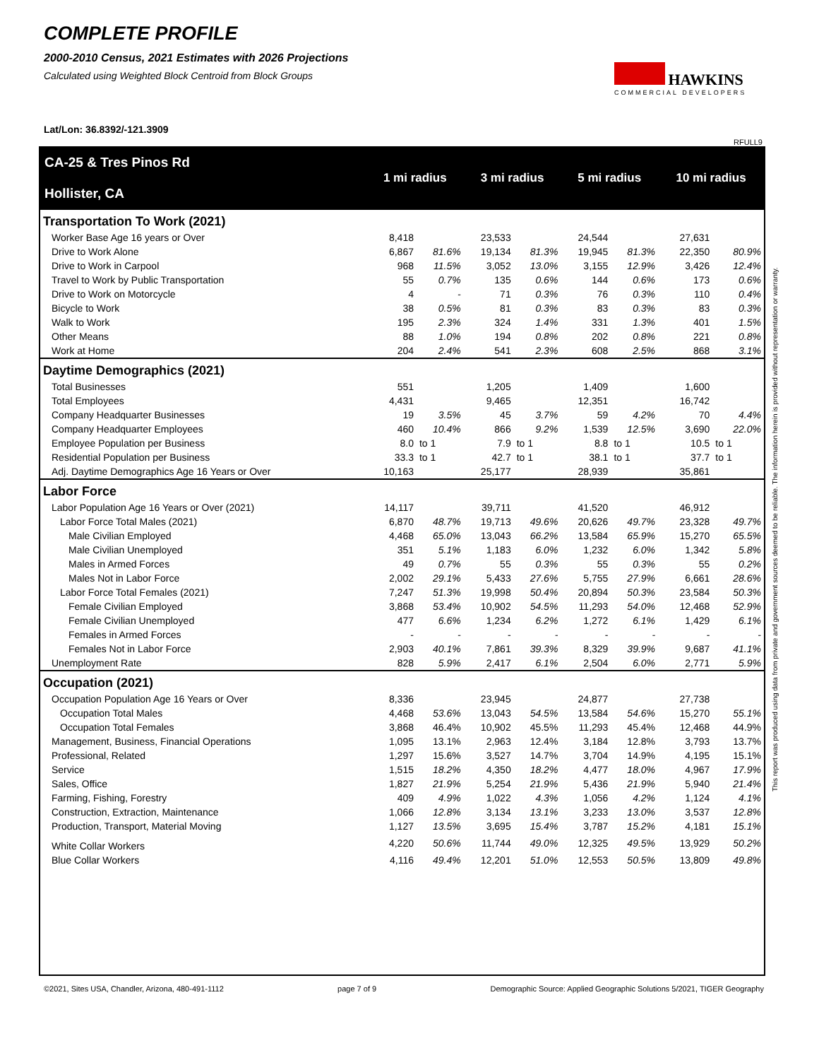COMPLETE PROFILE
2000-2010 Census, 2021 Estimates with 2026 Projections
Calculated using Weighted Block Centroid from Block Groups
Lat/Lon: 36.8392/-121.3909
HAWKINS
COMMERCIAL DEVELOPERS
RFULL9
| CA-25 & Tres Pinos Rd Hollister, CA | 1 mi radius | | 3 mi radius | | 5 mi radius | | 10 mi radius | |
| Transportation To Work (2021) | | | | | | | | |
| Worker Base Age 16 years or Over | 8,418 | | 23,533 | | 24,544 | | 27,631 | |
| Drive to Work Alone | 6,867 | 81.6% | 19,134 | 81.3% | 19,945 | 81.3% | 22,350 | 80.9% |
| Drive to Work in Carpool | 968 | 11.5% | 3,052 | 13.0% | 3,155 | 12.9% | 3,426 | 12.4% |
| Travel to Work by Public Transportation | 55 | 0.7% | 135 | 0.6% | 144 | 0.6% | 173 | 0.6% |
| Drive to Work on Motorcycle | 4 | - | 71 | 0.3% | 76 | 0.3% | 110 | 0.4% |
| Bicycle to Work | 38 | 0.5% | 81 | 0.3% | 83 | 0.3% | 83 | 0.3% |
| Walk to Work | 195 | 2.3% | 324 | 1.4% | 331 | 1.3% | 401 | 1.5% |
| Other Means | 88 | 1.0% | 194 | 0.8% | 202 | 0.8% | 221 | 0.8% |
| Work at Home | 204 | 2.4% | 541 | 2.3% | 608 | 2.5% | 868 | 3.1% |
| Daytime Demographics (2021) | | | | | | | | |
| Total Businesses | 551 | | 1,205 | | 1,409 | | 1,600 | |
| Total Employees | 4,431 | | 9,465 | | 12,351 | | 16,742 | |
| Company Headquarter Businesses | 19 | 3.5% | 45 | 3.7% | 59 | 4.2% | 70 | 4.4% |
| Company Headquarter Employees | 460 | 10.4% | 866 | 9.2% | 1,539 | 12.5% | 3,690 | 22.0% |
| Employee Population per Business | 8.0 | to 1 | 7.9 | to 1 | 8.8 | to 1 | 10.5 | to 1 |
| Residential Population per Business | 33.3 | to 1 | 42.7 | to 1 | 38.1 | to 1 | 37.7 | to 1 |
| Adj. Daytime Demographics Age 16 Years or Over | 10,163 | | 25,177 | | 28,939 | | 35,861 | |
| Labor Force | | | | | | | | |
| Labor Population Age 16 Years or Over (2021) | 14,117 | | 39,711 | | 41,520 | | 46,912 | |
| Labor Force Total Males (2021) | 6,870 | 48.7% | 19,713 | 49.6% | 20,626 | 49.7% | 23,328 | 49.7% |
| Male Civilian Employed | 4,468 | 65.0% | 13,043 | 66.2% | 13,584 | 65.9% | 15,270 | 65.5% |
| Male Civilian Unemployed | 351 | 5.1% | 1,183 | 6.0% | 1,232 | 6.0% | 1,342 | 5.8% |
| Males in Armed Forces | 49 | 0.7% | 55 | 0.3% | 55 | 0.3% | 55 | 0.2% |
| Males Not in Labor Force | 2,002 | 29.1% | 5,433 | 27.6% | 5,755 | 27.9% | 6,661 | 28.6% |
| Labor Force Total Females (2021) | 7,247 | 51.3% | 19,998 | 50.4% | 20,894 | 50.3% | 23,584 | 50.3% |
| Female Civilian Employed | 3,868 | 53.4% | 10,902 | 54.5% | 11,293 | 54.0% | 12,468 | 52.9% |
| Female Civilian Unemployed | 477 | 6.6% | 1,234 | 6.2% | 1,272 | 6.1% | 1,429 | 6.1% |
| Females in Armed Forces | - | - | - | - | - | - | - | - |
| Females Not in Labor Force | 2,903 | 40.1% | 7,861 | 39.3% | 8,329 | 39.9% | 9,687 | 41.1% |
| Unemployment Rate | 828 | 5.9% | 2,417 | 6.1% | 2,504 | 6.0% | 2,771 | 5.9% |
| Occupation (2021) | | | | | | | | |
| Occupation Population Age 16 Years or Over | 8,336 | | 23,945 | | 24,877 | | 27,738 | |
| Occupation Total Males | 4,468 | 53.6% | 13,043 | 54.5% | 13,584 | 54.6% | 15,270 | 55.1% |
| Occupation Total Females | 3,868 | 46.4% | 10,902 | 45.5% | 11,293 | 45.4% | 12,468 | 44.9% |
| Management, Business, Financial Operations | 1,095 | 13.1% | 2,963 | 12.4% | 3,184 | 12.8% | 3,793 | 13.7% |
| Professional, Related | 1,297 | 15.6% | 3,527 | 14.7% | 3,704 | 14.9% | 4,195 | 15.1% |
| Service | 1,515 | 18.2% | 4,350 | 18.2% | 4,477 | 18.0% | 4,967 | 17.9% |
| Sales, Office | 1,827 | 21.9% | 5,254 | 21.9% | 5,436 | 21.9% | 5,940 | 21.4% |
| Farming, Fishing, Forestry | 409 | 4.9% | 1,022 | 4.3% | 1,056 | 4.2% | 1,124 | 4.1% |
| Construction, Extraction, Maintenance | 1,066 | 12.8% | 3,134 | 13.1% | 3,233 | 13.0% | 3,537 | 12.8% |
| Production, Transport, Material Moving | 1,127 | 13.5% | 3,695 | 15.4% | 3,787 | 15.2% | 4,181 | 15.1% |
| White Collar Workers | 4,220 | 50.6% | 11,744 | 49.0% | 12,325 | 49.5% | 13,929 | 50.2% |
| Blue Collar Workers | 4,116 | 49.4% | 12,201 | 51.0% | 12,553 | 50.5% | 13,809 | 49.8% |
©2021, Sites USA, Chandler, Arizona, 480-491-1112 page 7 of 9 Demographic Source: Applied Geographic Solutions 5/2021, TIGER Geography
This report was produced using data from private and government sources deemed to be reliable. The information herein is provided without representation or warranty.